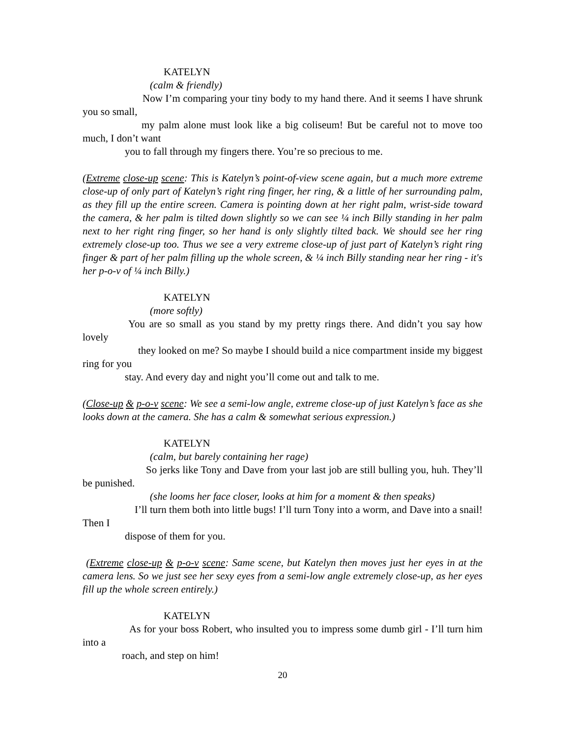KATELYN
(calm & friendly)
Now I’m comparing your tiny body to my hand there. And it seems I have shrunk you so small,
my palm alone must look like a big coliseum! But be careful not to move too much, I don’t want
you to fall through my fingers there. You’re so precious to me.
(Extreme close-up scene: This is Katelyn’s point-of-view scene again, but a much more extreme close-up of only part of Katelyn’s right ring finger, her ring, & a little of her surrounding palm, as they fill up the entire screen. Camera is pointing down at her right palm, wrist-side toward the camera, & her palm is tilted down slightly so we can see ¼ inch Billy standing in her palm next to her right ring finger, so her hand is only slightly tilted back. We should see her ring extremely close-up too. Thus we see a very extreme close-up of just part of Katelyn’s right ring finger & part of her palm filling up the whole screen, & ¼ inch Billy standing near her ring - it's her p-o-v of ¼ inch Billy.)
KATELYN
(more softly)
You are so small as you stand by my pretty rings there. And didn’t you say how lovely
they looked on me? So maybe I should build a nice compartment inside my biggest ring for you
stay. And every day and night you’ll come out and talk to me.
(Close-up & p-o-v scene: We see a semi-low angle, extreme close-up of just Katelyn’s face as she looks down at the camera. She has a calm & somewhat serious expression.)
KATELYN
(calm, but barely containing her rage)
So jerks like Tony and Dave from your last job are still bulling you, huh. They’ll be punished.
(she looms her face closer, looks at him for a moment & then speaks)
I’ll turn them both into little bugs! I’ll turn Tony into a worm, and Dave into a snail! Then I
dispose of them for you.
(Extreme close-up & p-o-v scene: Same scene, but Katelyn then moves just her eyes in at the camera lens. So we just see her sexy eyes from a semi-low angle extremely close-up, as her eyes fill up the whole screen entirely.)
KATELYN
As for your boss Robert, who insulted you to impress some dumb girl - I’ll turn him into a
roach, and step on him!
20